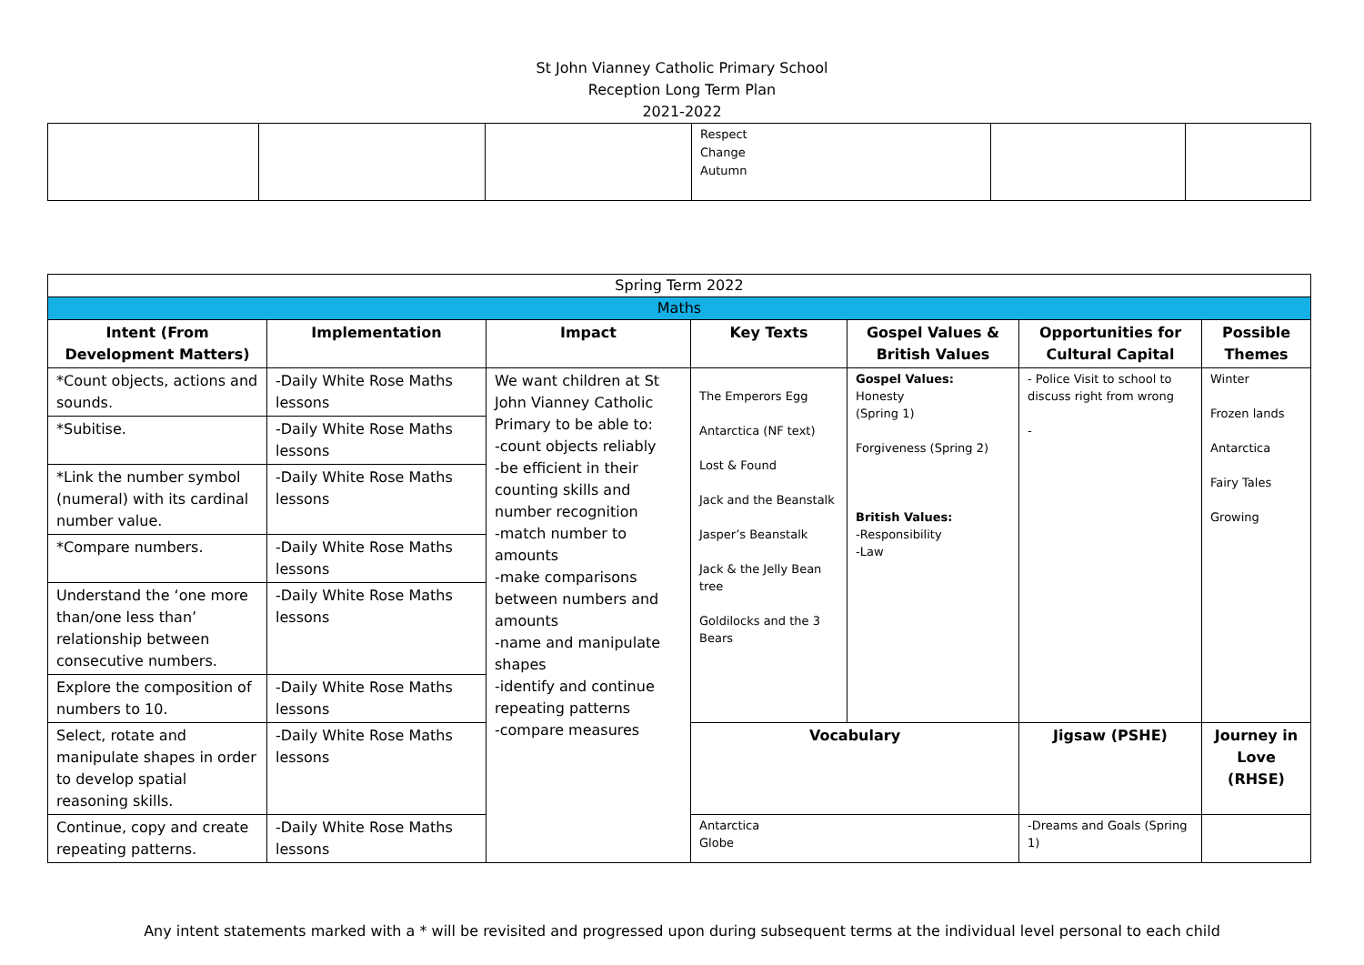St John Vianney Catholic Primary School
Reception Long Term Plan
2021-2022
| | | | Respect Change Autumn | | |
| Spring Term 2022 | | | | | | |
| Maths | | | | | | |
| Intent (From Development Matters) | Implementation | Impact | Key Texts | Gospel Values & British Values | Opportunities for Cultural Capital | Possible Themes |
| *Count objects, actions and sounds. | -Daily White Rose Maths lessons | We want children at St John Vianney Catholic Primary to be able to: -count objects reliably -be efficient in their counting skills and number recognition -match number to amounts -make comparisons between numbers and amounts -name and manipulate shapes -identify and continue repeating patterns -compare measures | The Emperors Egg Antarctica (NF text) Lost & Found Jack and the Beanstalk Jasper’s Beanstalk Jack & the Jelly Bean tree Goldilocks and the 3 Bears | Gospel Values: Honesty (Spring 1) Forgiveness (Spring 2) British Values: -Responsibility -Law | - Police Visit to school to discuss right from wrong - | Winter Frozen lands Antarctica Fairy Tales Growing |
| *Subitise. | -Daily White Rose Maths lessons | | | | | |
| *Link the number symbol (numeral) with its cardinal number value. | -Daily White Rose Maths lessons | | | | | |
| *Compare numbers. | -Daily White Rose Maths lessons | | | | | |
| Understand the ‘one more than/one less than’ relationship between consecutive numbers. | -Daily White Rose Maths lessons | | | | | |
| Explore the composition of numbers to 10. | -Daily White Rose Maths lessons | | | | | |
| Select, rotate and manipulate shapes in order to develop spatial reasoning skills. | -Daily White Rose Maths lessons | | Vocabulary | | Jigsaw (PSHE) | Journey in Love (RHSE) |
| Continue, copy and create repeating patterns. | -Daily White Rose Maths lessons | | Antarctica Globe | | -Dreams and Goals (Spring 1) | |
Any intent statements marked with a * will be revisited and progressed upon during subsequent terms at the individual level personal to each child